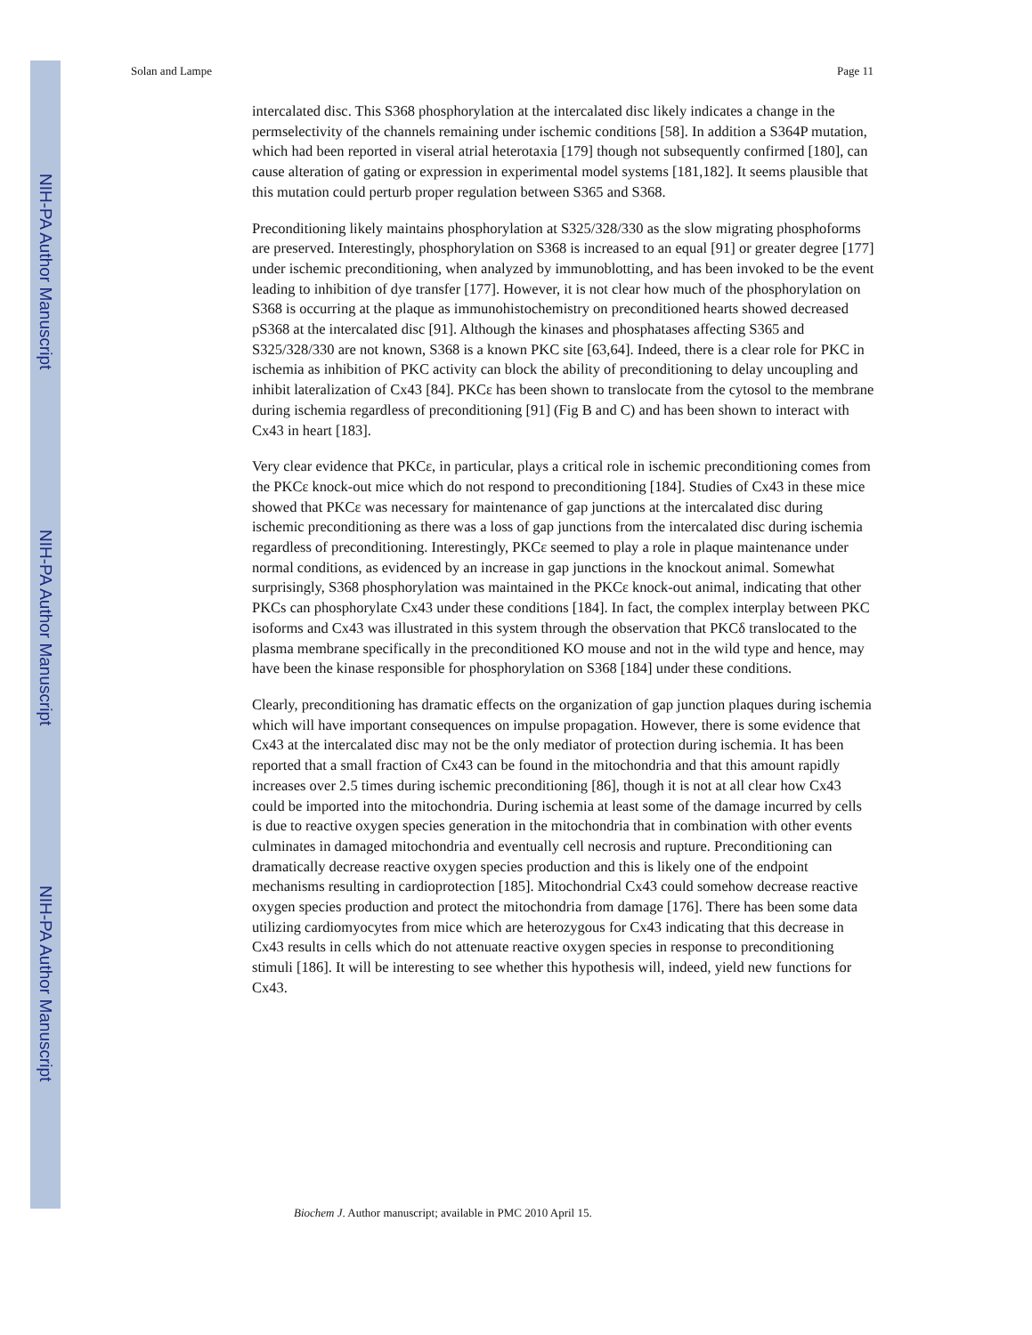NIH-PA Author Manuscript
NIH-PA Author Manuscript
NIH-PA Author Manuscript
Solan and Lampe Page 11
intercalated disc. This S368 phosphorylation at the intercalated disc likely indicates a change in the permselectivity of the channels remaining under ischemic conditions [58]. In addition a S364P mutation, which had been reported in viseral atrial heterotaxia [179] though not subsequently confirmed [180], can cause alteration of gating or expression in experimental model systems [181,182]. It seems plausible that this mutation could perturb proper regulation between S365 and S368.
Preconditioning likely maintains phosphorylation at S325/328/330 as the slow migrating phosphoforms are preserved. Interestingly, phosphorylation on S368 is increased to an equal [91] or greater degree [177] under ischemic preconditioning, when analyzed by immunoblotting, and has been invoked to be the event leading to inhibition of dye transfer [177]. However, it is not clear how much of the phosphorylation on S368 is occurring at the plaque as immunohistochemistry on preconditioned hearts showed decreased pS368 at the intercalated disc [91]. Although the kinases and phosphatases affecting S365 and S325/328/330 are not known, S368 is a known PKC site [63,64]. Indeed, there is a clear role for PKC in ischemia as inhibition of PKC activity can block the ability of preconditioning to delay uncoupling and inhibit lateralization of Cx43 [84]. PKCε has been shown to translocate from the cytosol to the membrane during ischemia regardless of preconditioning [91] (Fig B and C) and has been shown to interact with Cx43 in heart [183].
Very clear evidence that PKCε, in particular, plays a critical role in ischemic preconditioning comes from the PKCε knock-out mice which do not respond to preconditioning [184]. Studies of Cx43 in these mice showed that PKCε was necessary for maintenance of gap junctions at the intercalated disc during ischemic preconditioning as there was a loss of gap junctions from the intercalated disc during ischemia regardless of preconditioning. Interestingly, PKCε seemed to play a role in plaque maintenance under normal conditions, as evidenced by an increase in gap junctions in the knockout animal. Somewhat surprisingly, S368 phosphorylation was maintained in the PKCε knock-out animal, indicating that other PKCs can phosphorylate Cx43 under these conditions [184]. In fact, the complex interplay between PKC isoforms and Cx43 was illustrated in this system through the observation that PKCδ translocated to the plasma membrane specifically in the preconditioned KO mouse and not in the wild type and hence, may have been the kinase responsible for phosphorylation on S368 [184] under these conditions.
Clearly, preconditioning has dramatic effects on the organization of gap junction plaques during ischemia which will have important consequences on impulse propagation. However, there is some evidence that Cx43 at the intercalated disc may not be the only mediator of protection during ischemia. It has been reported that a small fraction of Cx43 can be found in the mitochondria and that this amount rapidly increases over 2.5 times during ischemic preconditioning [86], though it is not at all clear how Cx43 could be imported into the mitochondria. During ischemia at least some of the damage incurred by cells is due to reactive oxygen species generation in the mitochondria that in combination with other events culminates in damaged mitochondria and eventually cell necrosis and rupture. Preconditioning can dramatically decrease reactive oxygen species production and this is likely one of the endpoint mechanisms resulting in cardioprotection [185]. Mitochondrial Cx43 could somehow decrease reactive oxygen species production and protect the mitochondria from damage [176]. There has been some data utilizing cardiomyocytes from mice which are heterozygous for Cx43 indicating that this decrease in Cx43 results in cells which do not attenuate reactive oxygen species in response to preconditioning stimuli [186]. It will be interesting to see whether this hypothesis will, indeed, yield new functions for Cx43.
Biochem J. Author manuscript; available in PMC 2010 April 15.